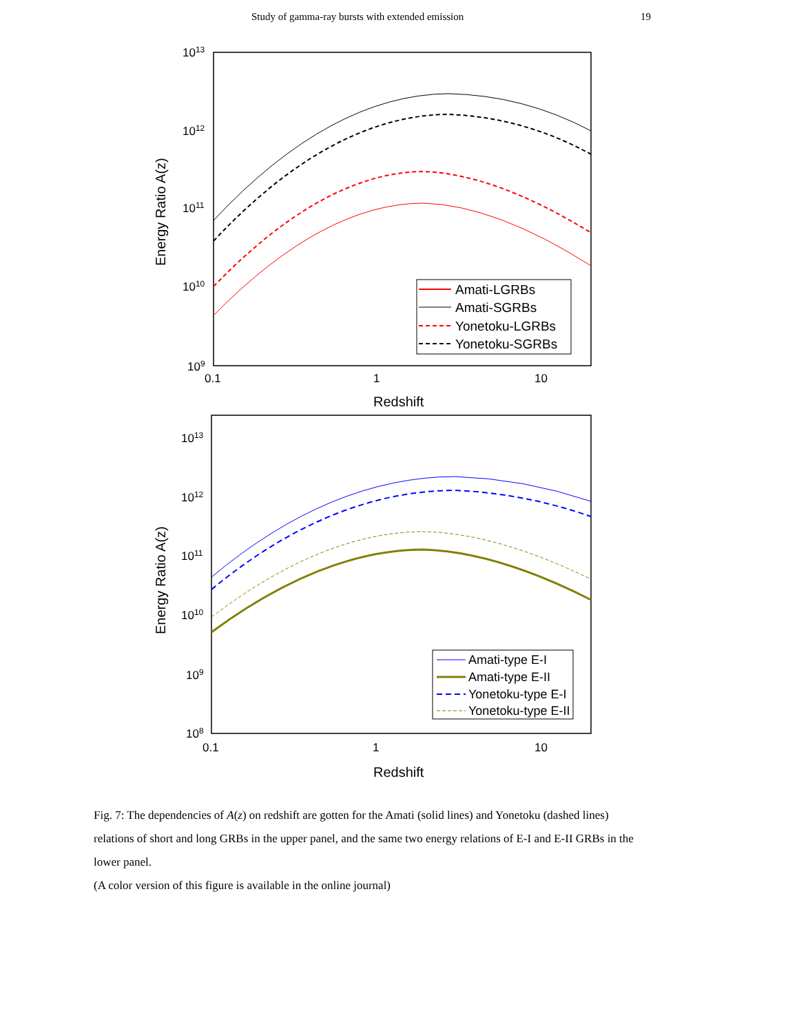Study of gamma-ray bursts with extended emission 19
1013
1012
1011
1010
109
0.1
1
10
Redshift
Energy Ratio A(z)
Amati-LGRBs
Amati-SGRBs
Yonetoku-LGRBs
Yonetoku-SGRBs
1013
1012
1011
1010
109
108
0.1
1
10
Redshift
Energy Ratio A(z)
Amati-type E-I
Amati-type E-II
Yonetoku-type E-I
Yonetoku-type E-II
Fig. 7: The dependencies of A(z) on redshift are gotten for the Amati (solid lines) and Yonetoku (dashed lines) relations of short and long GRBs in the upper panel, and the same two energy relations of E-I and E-II GRBs in the lower panel.
(A color version of this figure is available in the online journal)